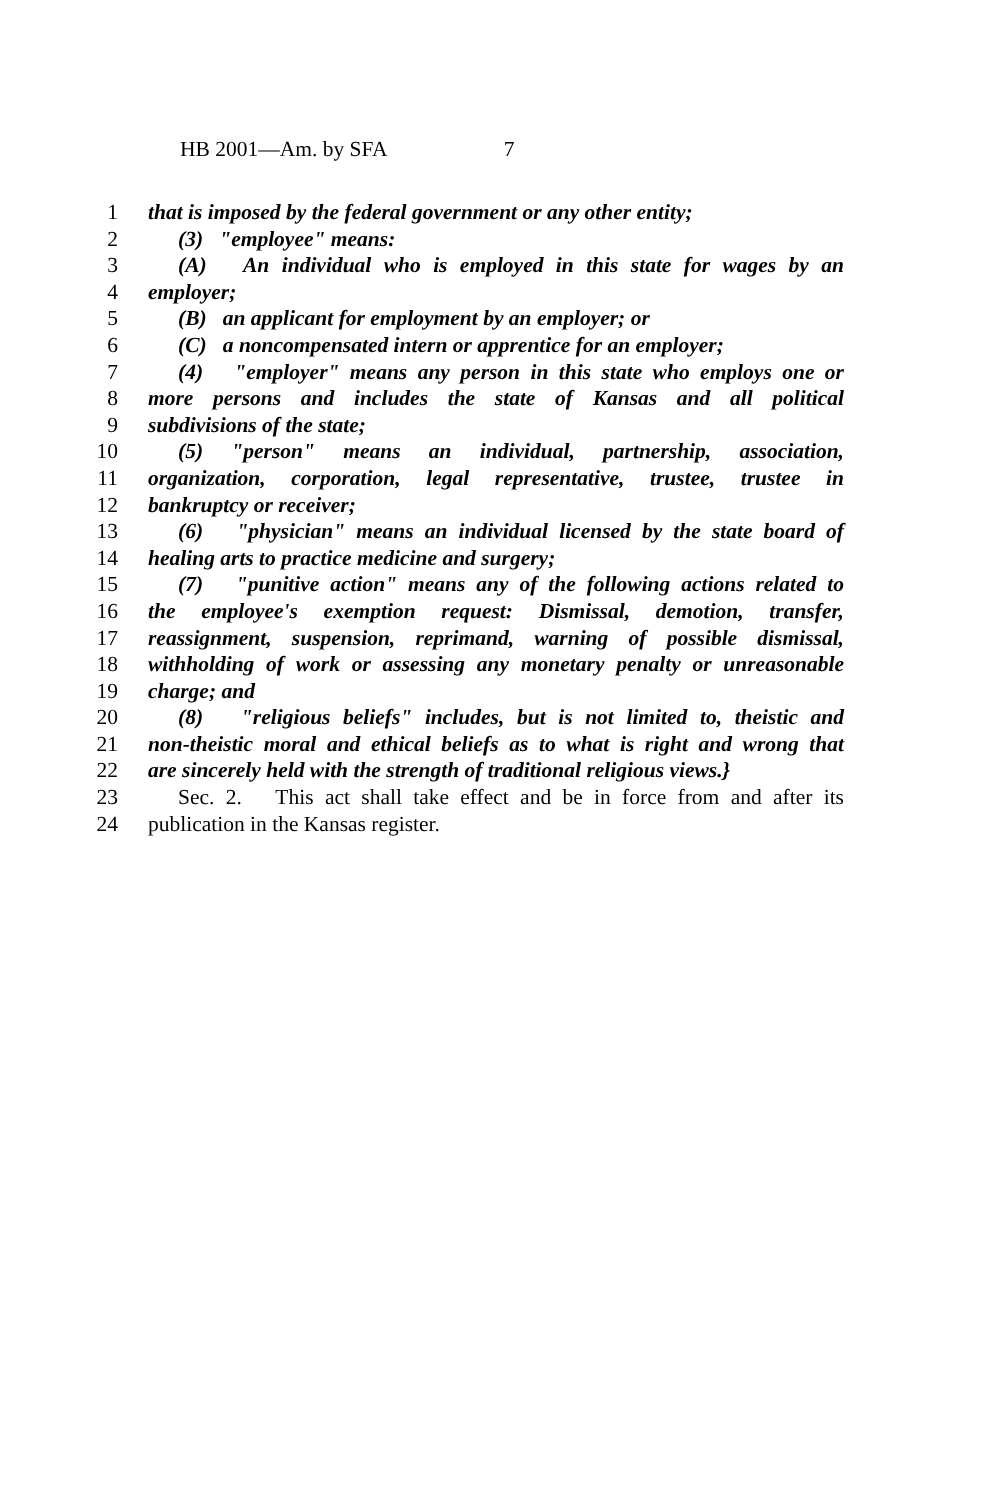HB 2001—Am. by SFA 7
1 that is imposed by the federal government or any other entity;
2 (3) "employee" means:
3 (A) An individual who is employed in this state for wages by an
4 employer;
5 (B) an applicant for employment by an employer; or
6 (C) a noncompensated intern or apprentice for an employer;
7 (4) "employer" means any person in this state who employs one or
8 more persons and includes the state of Kansas and all political
9 subdivisions of the state;
10 (5) "person" means an individual, partnership, association,
11 organization, corporation, legal representative, trustee, trustee in
12 bankruptcy or receiver;
13 (6) "physician" means an individual licensed by the state board of
14 healing arts to practice medicine and surgery;
15 (7) "punitive action" means any of the following actions related to
16 the employee's exemption request: Dismissal, demotion, transfer,
17 reassignment, suspension, reprimand, warning of possible dismissal,
18 withholding of work or assessing any monetary penalty or unreasonable
19 charge; and
20 (8) "religious beliefs" includes, but is not limited to, theistic and
21 non-theistic moral and ethical beliefs as to what is right and wrong that
22 are sincerely held with the strength of traditional religious views.}
23 Sec. 2. This act shall take effect and be in force from and after its
24 publication in the Kansas register.